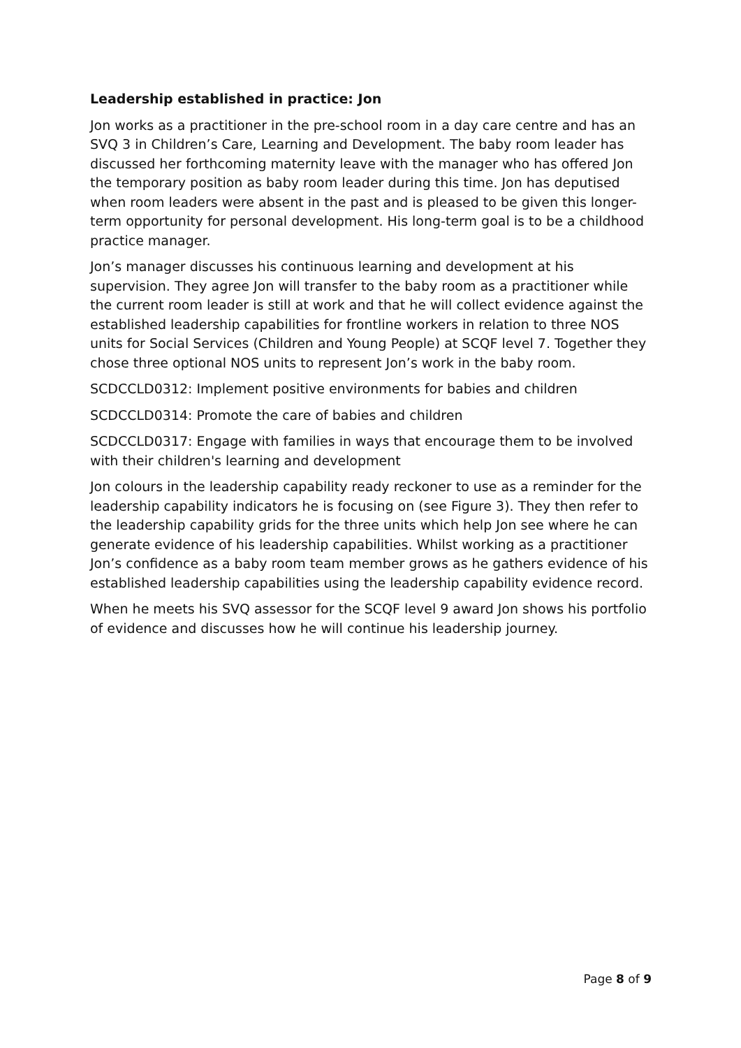Leadership established in practice: Jon
Jon works as a practitioner in the pre-school room in a day care centre and has an SVQ 3 in Children’s Care, Learning and Development. The baby room leader has discussed her forthcoming maternity leave with the manager who has offered Jon the temporary position as baby room leader during this time. Jon has deputised when room leaders were absent in the past and is pleased to be given this longer-term opportunity for personal development. His long-term goal is to be a childhood practice manager.
Jon’s manager discusses his continuous learning and development at his supervision. They agree Jon will transfer to the baby room as a practitioner while the current room leader is still at work and that he will collect evidence against the established leadership capabilities for frontline workers in relation to three NOS units for Social Services (Children and Young People) at SCQF level 7. Together they chose three optional NOS units to represent Jon’s work in the baby room.
SCDCCLD0312: Implement positive environments for babies and children
SCDCCLD0314: Promote the care of babies and children
SCDCCLD0317: Engage with families in ways that encourage them to be involved with their children's learning and development
Jon colours in the leadership capability ready reckoner to use as a reminder for the leadership capability indicators he is focusing on (see Figure 3). They then refer to the leadership capability grids for the three units which help Jon see where he can generate evidence of his leadership capabilities. Whilst working as a practitioner Jon’s confidence as a baby room team member grows as he gathers evidence of his established leadership capabilities using the leadership capability evidence record.
When he meets his SVQ assessor for the SCQF level 9 award Jon shows his portfolio of evidence and discusses how he will continue his leadership journey.
Page 8 of 9